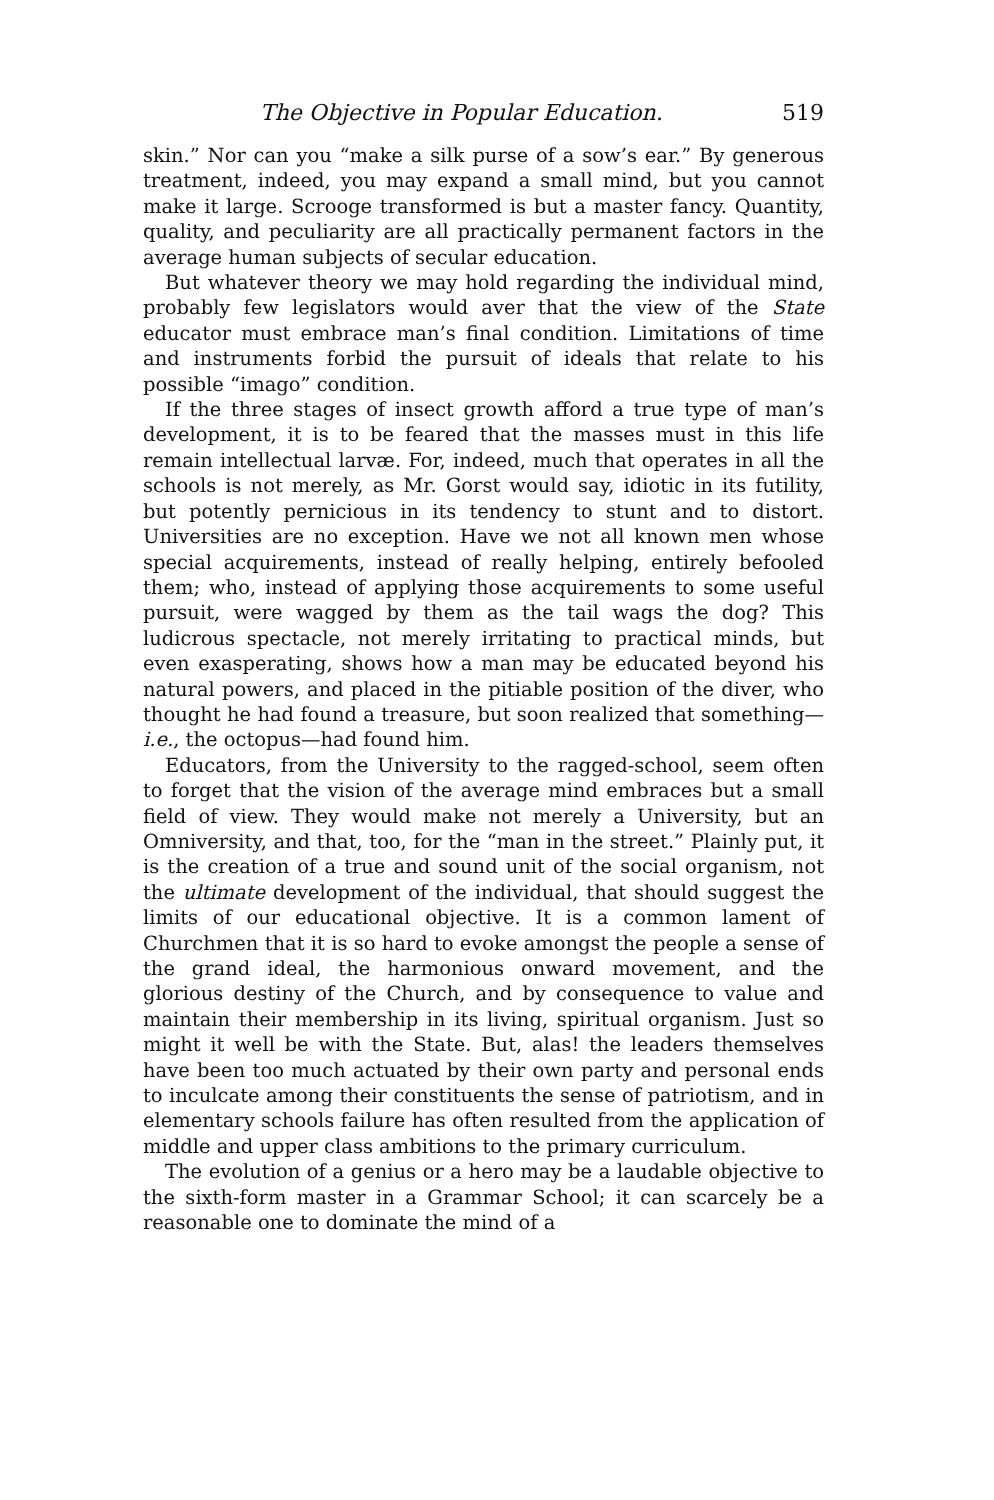The Objective in Popular Education. 519
skin.” Nor can you “make a silk purse of a sow’s ear.” By generous treatment, indeed, you may expand a small mind, but you cannot make it large. Scrooge transformed is but a master fancy. Quantity, quality, and peculiarity are all practically permanent factors in the average human subjects of secular education.
But whatever theory we may hold regarding the individual mind, probably few legislators would aver that the view of the State educator must embrace man’s final condition. Limitations of time and instruments forbid the pursuit of ideals that relate to his possible “imago” condition.
If the three stages of insect growth afford a true type of man’s development, it is to be feared that the masses must in this life remain intellectual larvæ. For, indeed, much that operates in all the schools is not merely, as Mr. Gorst would say, idiotic in its futility, but potently pernicious in its tendency to stunt and to distort. Universities are no exception. Have we not all known men whose special acquirements, instead of really helping, entirely befooled them; who, instead of applying those acquirements to some useful pursuit, were wagged by them as the tail wags the dog? This ludicrous spectacle, not merely irritating to practical minds, but even exasperating, shows how a man may be educated beyond his natural powers, and placed in the pitiable position of the diver, who thought he had found a treasure, but soon realized that something—i.e., the octopus—had found him.
Educators, from the University to the ragged-school, seem often to forget that the vision of the average mind embraces but a small field of view. They would make not merely a University, but an Omniversity, and that, too, for the “man in the street.” Plainly put, it is the creation of a true and sound unit of the social organism, not the ultimate development of the individual, that should suggest the limits of our educational objective. It is a common lament of Churchmen that it is so hard to evoke amongst the people a sense of the grand ideal, the harmonious onward movement, and the glorious destiny of the Church, and by consequence to value and maintain their membership in its living, spiritual organism. Just so might it well be with the State. But, alas! the leaders themselves have been too much actuated by their own party and personal ends to inculcate among their constituents the sense of patriotism, and in elementary schools failure has often resulted from the application of middle and upper class ambitions to the primary curriculum.
The evolution of a genius or a hero may be a laudable objective to the sixth-form master in a Grammar School; it can scarcely be a reasonable one to dominate the mind of a